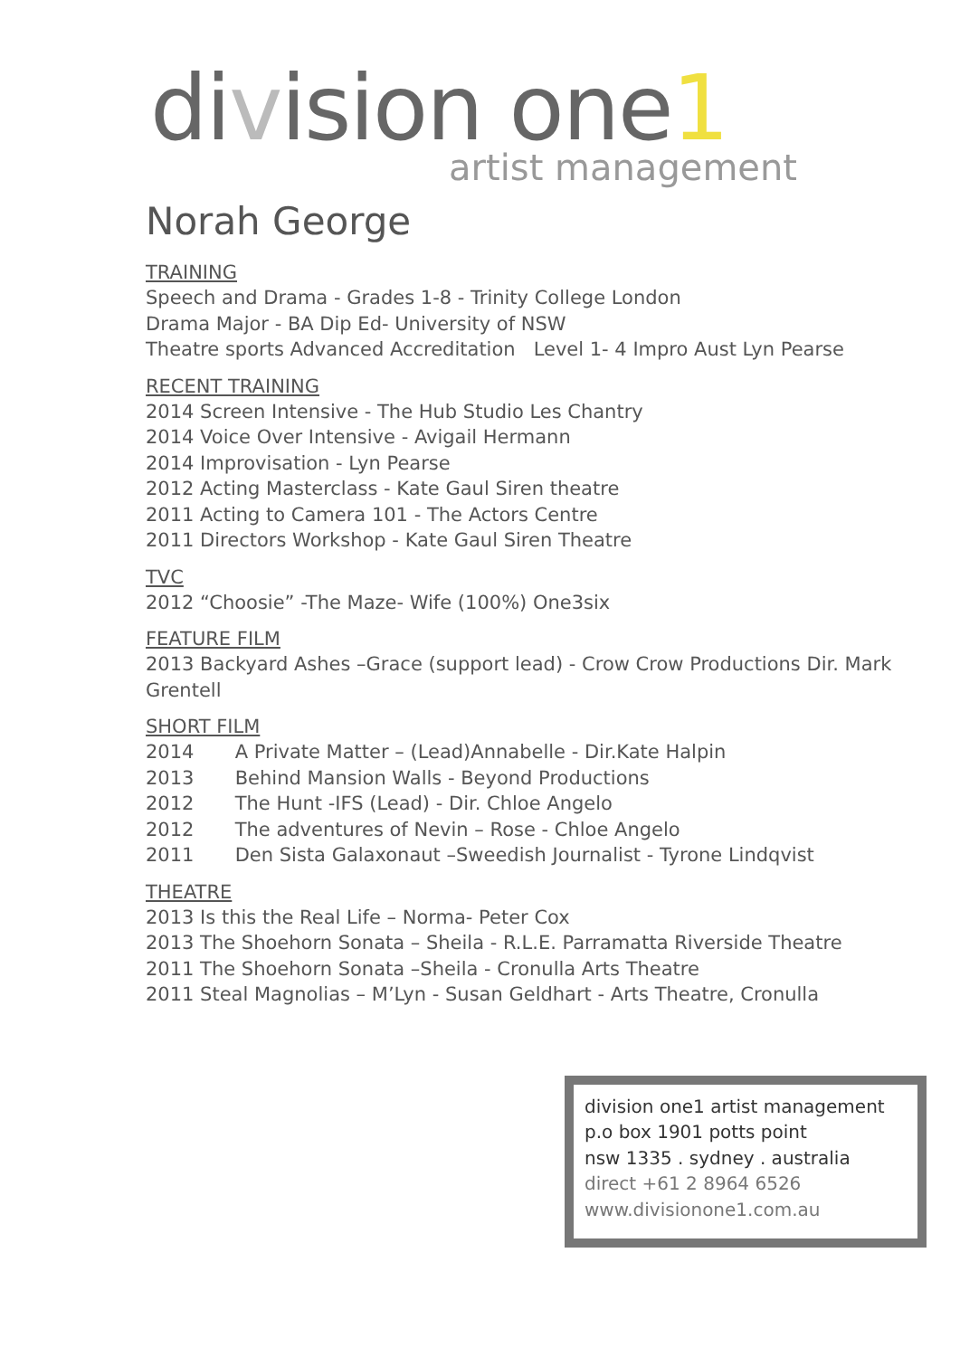division one1
artist management
Norah George
TRAINING
Speech and Drama - Grades 1-8 - Trinity College London
Drama Major - BA Dip Ed- University of NSW
Theatre sports Advanced Accreditation Level 1- 4 Impro Aust Lyn Pearse
RECENT TRAINING
2014 Screen Intensive - The Hub Studio Les Chantry
2014 Voice Over Intensive - Avigail Hermann
2014 Improvisation - Lyn Pearse
2012 Acting Masterclass - Kate Gaul Siren theatre
2011 Acting to Camera 101 - The Actors Centre
2011 Directors Workshop - Kate Gaul Siren Theatre
TVC
2012 “Choosie” -The Maze- Wife (100%) One3six
FEATURE FILM
2013 Backyard Ashes –Grace (support lead) - Crow Crow Productions Dir. Mark Grentell
SHORT FILM
2014 A Private Matter – (Lead)Annabelle - Dir.Kate Halpin
2013 Behind Mansion Walls - Beyond Productions
2012 The Hunt -IFS (Lead) - Dir. Chloe Angelo
2012 The adventures of Nevin – Rose - Chloe Angelo
2011 Den Sista Galaxonaut –Sweedish Journalist - Tyrone Lindqvist
THEATRE
2013 Is this the Real Life – Norma- Peter Cox
2013 The Shoehorn Sonata – Sheila - R.L.E. Parramatta Riverside Theatre
2011 The Shoehorn Sonata –Sheila - Cronulla Arts Theatre
2011 Steal Magnolias – M’Lyn - Susan Geldhart - Arts Theatre, Cronulla
division one1 artist management
p.o box 1901 potts point
nsw 1335 . sydney . australia
direct +61 2 8964 6526
www.divisionone1.com.au